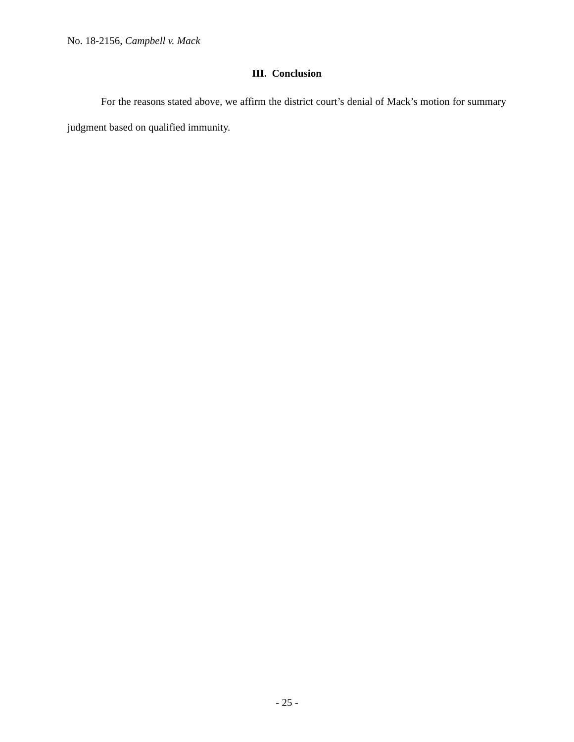No. 18-2156, Campbell v. Mack
III. Conclusion
For the reasons stated above, we affirm the district court’s denial of Mack’s motion for summary judgment based on qualified immunity.
- 25 -